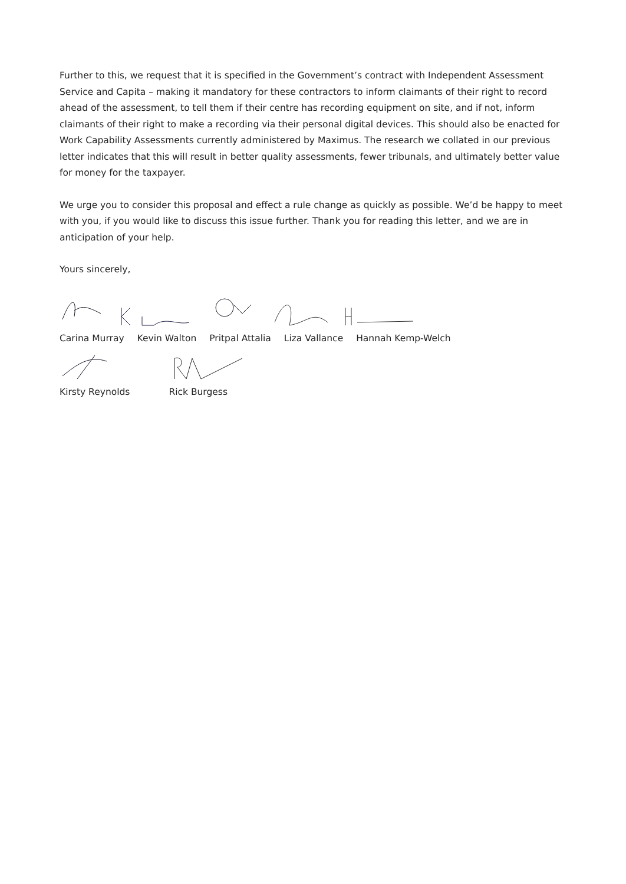Further to this, we request that it is specified in the Government’s contract with Independent Assessment Service and Capita – making it mandatory for these contractors to inform claimants of their right to record ahead of the assessment, to tell them if their centre has recording equipment on site, and if not, inform claimants of their right to make a recording via their personal digital devices. This should also be enacted for Work Capability Assessments currently administered by Maximus. The research we collated in our previous letter indicates that this will result in better quality assessments, fewer tribunals, and ultimately better value for money for the taxpayer.
We urge you to consider this proposal and effect a rule change as quickly as possible. We’d be happy to meet with you, if you would like to discuss this issue further. Thank you for reading this letter, and we are in anticipation of your help.
Yours sincerely,
Carina Murray Kevin Walton Pritpal Attalia Liza Vallance Hannah Kemp-Welch
Kirsty Reynolds Rick Burgess